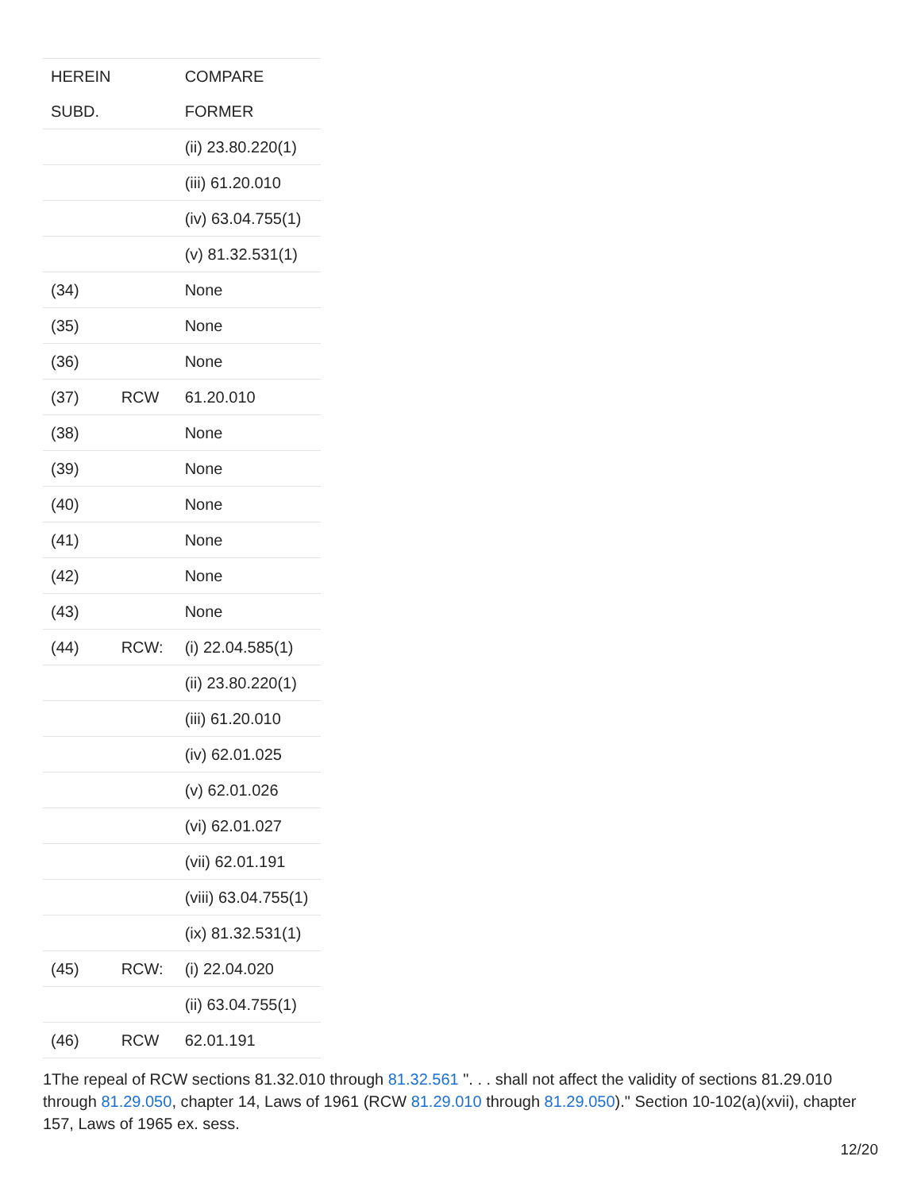| HEREIN | | COMPARE |
| SUBD. | | FORMER |
| | | (ii) 23.80.220(1) |
| | | (iii) 61.20.010 |
| | | (iv) 63.04.755(1) |
| | | (v) 81.32.531(1) |
| (34) | | None |
| (35) | | None |
| (36) | | None |
| (37) | RCW | 61.20.010 |
| (38) | | None |
| (39) | | None |
| (40) | | None |
| (41) | | None |
| (42) | | None |
| (43) | | None |
| (44) | RCW: | (i) 22.04.585(1) |
| | | (ii) 23.80.220(1) |
| | | (iii) 61.20.010 |
| | | (iv) 62.01.025 |
| | | (v) 62.01.026 |
| | | (vi) 62.01.027 |
| | | (vii) 62.01.191 |
| | | (viii) 63.04.755(1) |
| | | (ix) 81.32.531(1) |
| (45) | RCW: | (i) 22.04.020 |
| | | (ii) 63.04.755(1) |
| (46) | RCW | 62.01.191 |
1The repeal of RCW sections 81.32.010 through 81.32.561 ". . . shall not affect the validity of sections 81.29.010 through 81.29.050, chapter 14, Laws of 1961 (RCW 81.29.010 through 81.29.050)." Section 10-102(a)(xvii), chapter 157, Laws of 1965 ex. sess.
12/20